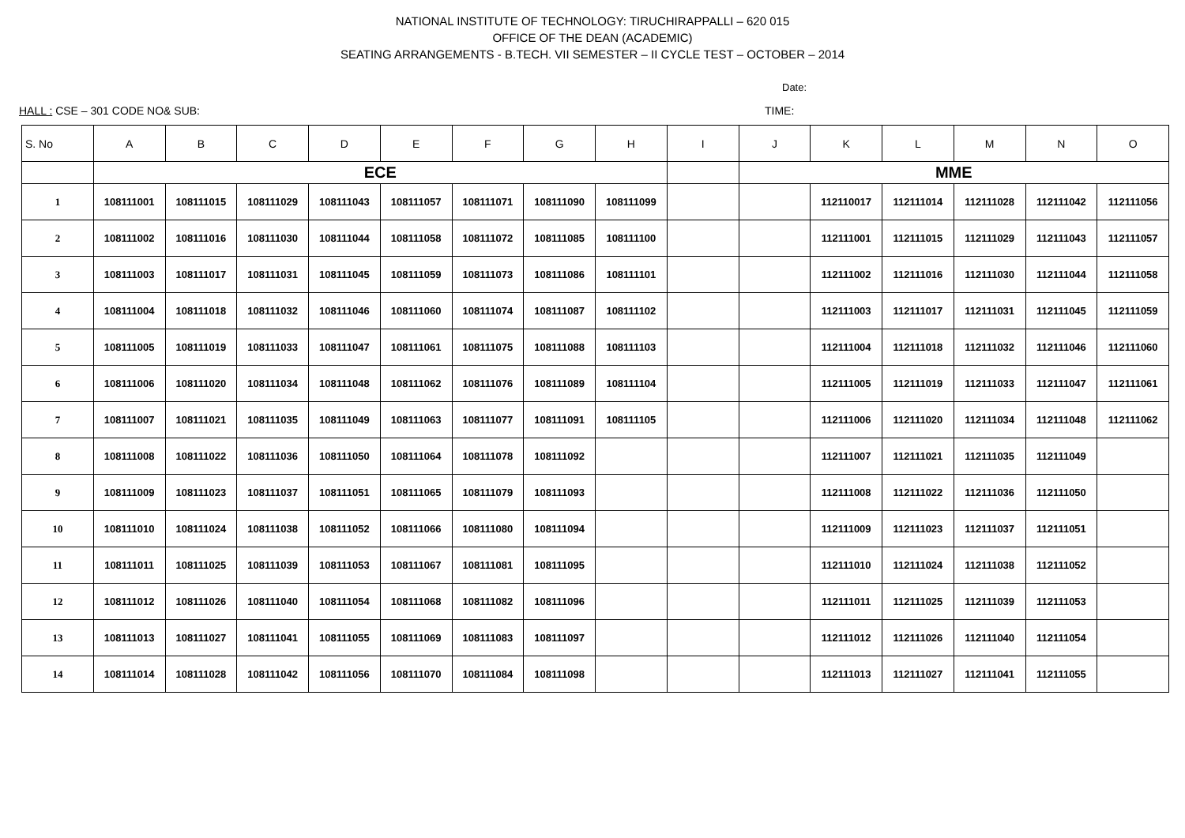NATIONAL INSTITUTE OF TECHNOLOGY: TIRUCHIRAPPALLI – 620 015
OFFICE OF THE DEAN (ACADEMIC)
SEATING ARRANGEMENTS - B.TECH. VII SEMESTER – II CYCLE TEST – OCTOBER – 2014
Date:
HALL : CSE – 301 CODE NO& SUB: TIME:
| S. No | A | B | C | D | E | F | G | H | I | J | K | L | M | N | O |
| --- | --- | --- | --- | --- | --- | --- | --- | --- | --- | --- | --- | --- | --- | --- | --- |
| | ECE | | | | | | | | | MME | | | | | |
| 1 | 108111001 | 108111015 | 108111029 | 108111043 | 108111057 | 108111071 | 108111090 | 108111099 | | | 112110017 | 112111014 | 112111028 | 112111042 | 112111056 |
| 2 | 108111002 | 108111016 | 108111030 | 108111044 | 108111058 | 108111072 | 108111085 | 108111100 | | | 112111001 | 112111015 | 112111029 | 112111043 | 112111057 |
| 3 | 108111003 | 108111017 | 108111031 | 108111045 | 108111059 | 108111073 | 108111086 | 108111101 | | | 112111002 | 112111016 | 112111030 | 112111044 | 112111058 |
| 4 | 108111004 | 108111018 | 108111032 | 108111046 | 108111060 | 108111074 | 108111087 | 108111102 | | | 112111003 | 112111017 | 112111031 | 112111045 | 112111059 |
| 5 | 108111005 | 108111019 | 108111033 | 108111047 | 108111061 | 108111075 | 108111088 | 108111103 | | | 112111004 | 112111018 | 112111032 | 112111046 | 112111060 |
| 6 | 108111006 | 108111020 | 108111034 | 108111048 | 108111062 | 108111076 | 108111089 | 108111104 | | | 112111005 | 112111019 | 112111033 | 112111047 | 112111061 |
| 7 | 108111007 | 108111021 | 108111035 | 108111049 | 108111063 | 108111077 | 108111091 | 108111105 | | | 112111006 | 112111020 | 112111034 | 112111048 | 112111062 |
| 8 | 108111008 | 108111022 | 108111036 | 108111050 | 108111064 | 108111078 | 108111092 | | | | 112111007 | 112111021 | 112111035 | 112111049 | |
| 9 | 108111009 | 108111023 | 108111037 | 108111051 | 108111065 | 108111079 | 108111093 | | | | 112111008 | 112111022 | 112111036 | 112111050 | |
| 10 | 108111010 | 108111024 | 108111038 | 108111052 | 108111066 | 108111080 | 108111094 | | | | 112111009 | 112111023 | 112111037 | 112111051 | |
| 11 | 108111011 | 108111025 | 108111039 | 108111053 | 108111067 | 108111081 | 108111095 | | | | 112111010 | 112111024 | 112111038 | 112111052 | |
| 12 | 108111012 | 108111026 | 108111040 | 108111054 | 108111068 | 108111082 | 108111096 | | | | 112111011 | 112111025 | 112111039 | 112111053 | |
| 13 | 108111013 | 108111027 | 108111041 | 108111055 | 108111069 | 108111083 | 108111097 | | | | 112111012 | 112111026 | 112111040 | 112111054 | |
| 14 | 108111014 | 108111028 | 108111042 | 108111056 | 108111070 | 108111084 | 108111098 | | | | 112111013 | 112111027 | 112111041 | 112111055 | |